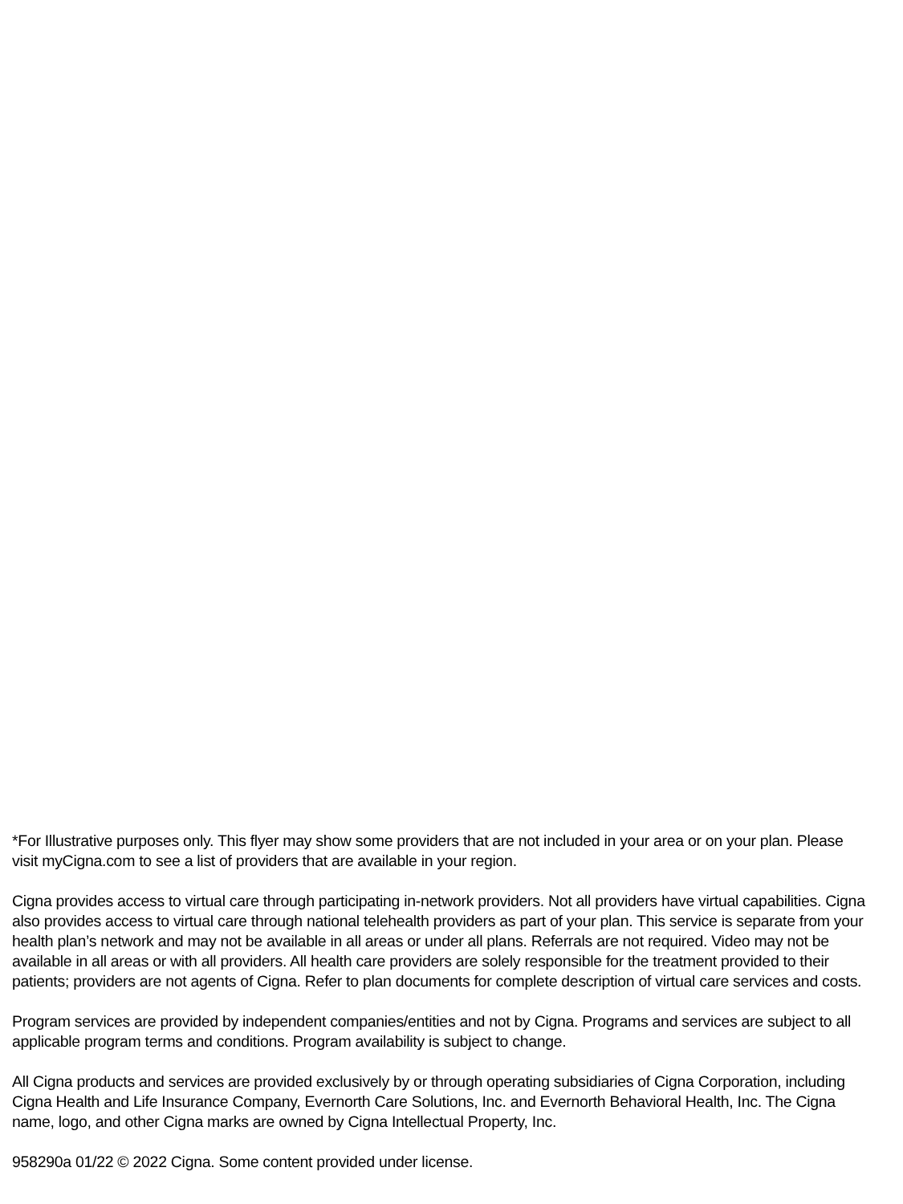*For Illustrative purposes only. This flyer may show some providers that are not included in your area or on your plan. Please visit myCigna.com to see a list of providers that are available in your region.
Cigna provides access to virtual care through participating in-network providers. Not all providers have virtual capabilities. Cigna also provides access to virtual care through national telehealth providers as part of your plan. This service is separate from your health plan’s network and may not be available in all areas or under all plans. Referrals are not required. Video may not be available in all areas or with all providers. All health care providers are solely responsible for the treatment provided to their patients; providers are not agents of Cigna. Refer to plan documents for complete description of virtual care services and costs.
Program services are provided by independent companies/entities and not by Cigna. Programs and services are subject to all applicable program terms and conditions. Program availability is subject to change.
All Cigna products and services are provided exclusively by or through operating subsidiaries of Cigna Corporation, including Cigna Health and Life Insurance Company, Evernorth Care Solutions, Inc. and Evernorth Behavioral Health, Inc. The Cigna name, logo, and other Cigna marks are owned by Cigna Intellectual Property, Inc.
958290a 01/22 © 2022 Cigna. Some content provided under license.